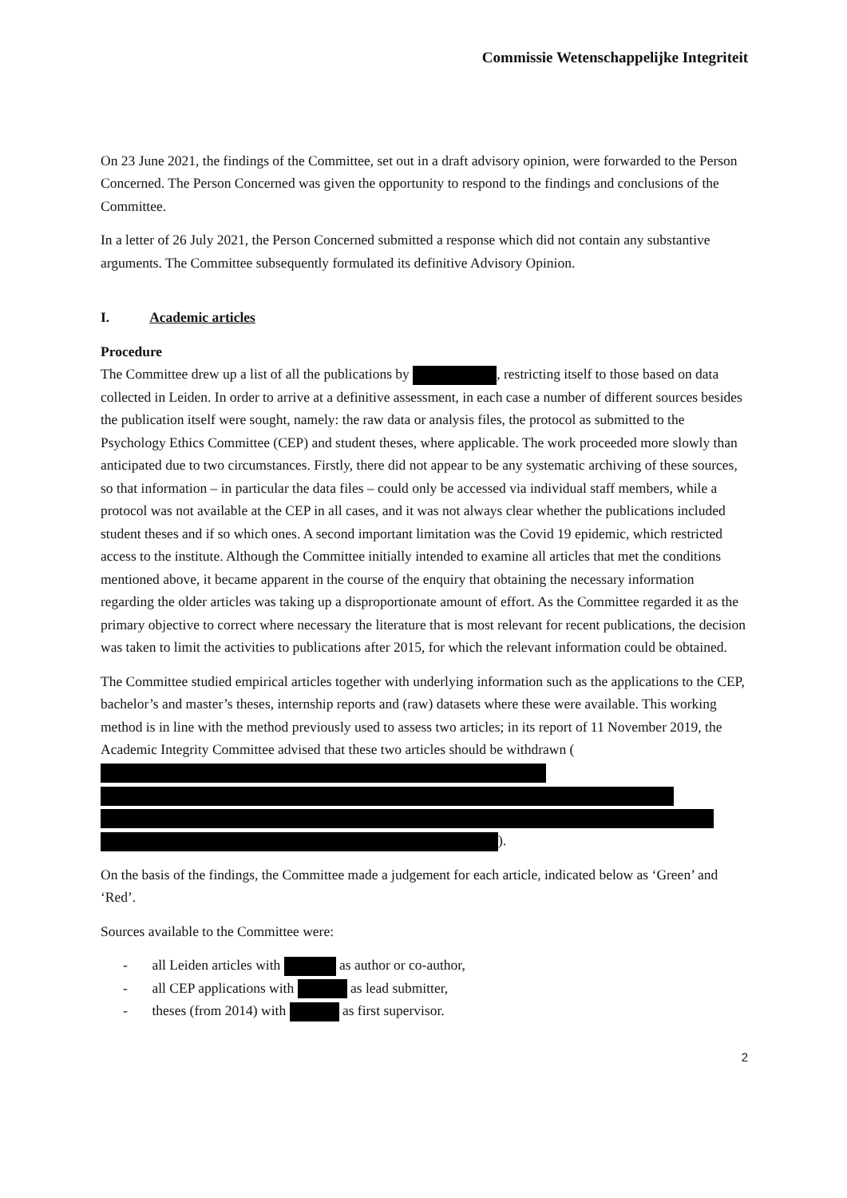Commissie Wetenschappelijke Integriteit
On 23 June 2021, the findings of the Committee, set out in a draft advisory opinion, were forwarded to the Person Concerned. The Person Concerned was given the opportunity to respond to the findings and conclusions of the Committee.
In a letter of 26 July 2021, the Person Concerned submitted a response which did not contain any substantive arguments. The Committee subsequently formulated its definitive Advisory Opinion.
I. Academic articles
Procedure
The Committee drew up a list of all the publications by , restricting itself to those based on data collected in Leiden. In order to arrive at a definitive assessment, in each case a number of different sources besides the publication itself were sought, namely: the raw data or analysis files, the protocol as submitted to the Psychology Ethics Committee (CEP) and student theses, where applicable. The work proceeded more slowly than anticipated due to two circumstances. Firstly, there did not appear to be any systematic archiving of these sources, so that information – in particular the data files – could only be accessed via individual staff members, while a protocol was not available at the CEP in all cases, and it was not always clear whether the publications included student theses and if so which ones. A second important limitation was the Covid 19 epidemic, which restricted access to the institute. Although the Committee initially intended to examine all articles that met the conditions mentioned above, it became apparent in the course of the enquiry that obtaining the necessary information regarding the older articles was taking up a disproportionate amount of effort. As the Committee regarded it as the primary objective to correct where necessary the literature that is most relevant for recent publications, the decision was taken to limit the activities to publications after 2015, for which the relevant information could be obtained.
The Committee studied empirical articles together with underlying information such as the applications to the CEP, bachelor’s and master’s theses, internship reports and (raw) datasets where these were available. This working method is in line with the method previously used to assess two articles; in its report of 11 November 2019, the Academic Integrity Committee advised that these two articles should be withdrawn (
).
On the basis of the findings, the Committee made a judgement for each article, indicated below as ‘Green’ and ‘Red’.
Sources available to the Committee were:
- all Leiden articles with as author or co-author,
- all CEP applications with as lead submitter,
- theses (from 2014) with as first supervisor.
2